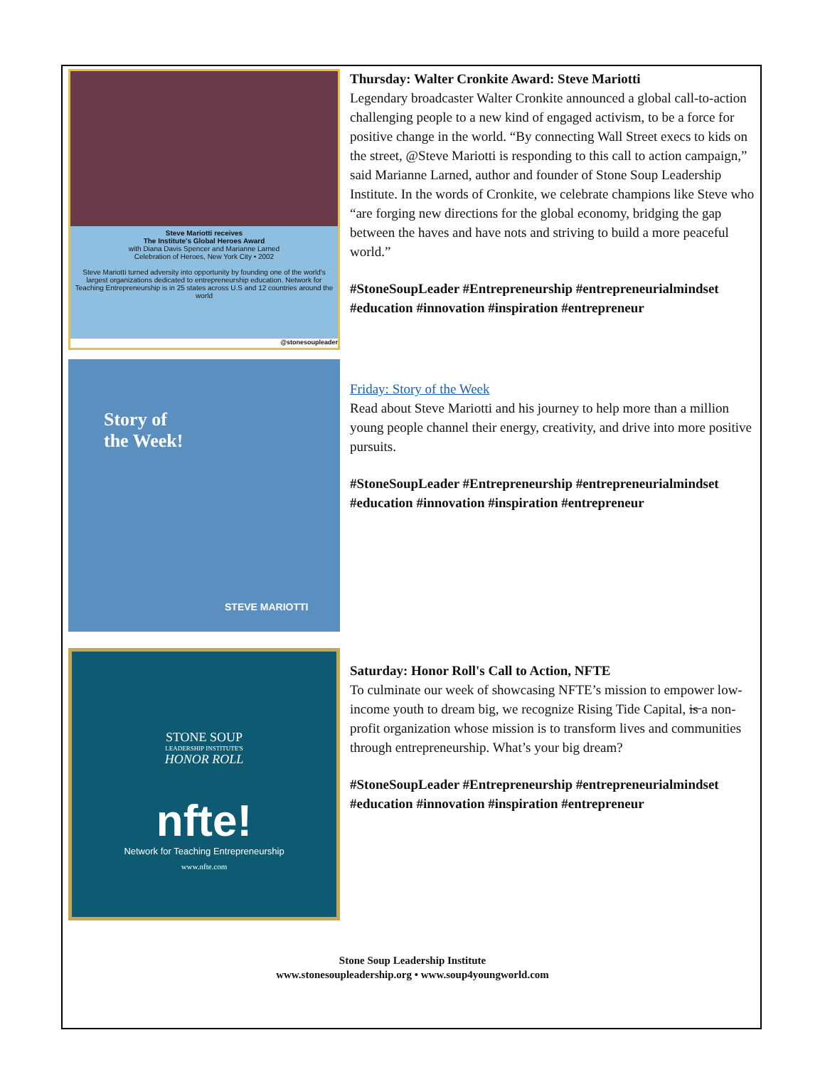Steve Mariotti receives
The Institute's Global Heroes Award
with Diana Davis Spencer and Marianne Larned
Celebration of Heroes, New York City • 2002
Steve Mariotti turned adversity into opportunity by founding one of the world's largest organizations dedicated to entrepreneurship education. Network for Teaching Entrepreneurship is in 25 states across U.S and 12 countries around the world
@stonesoupleader
Thursday: Walter Cronkite Award: Steve Mariotti
Legendary broadcaster Walter Cronkite announced a global call-to-action challenging people to a new kind of engaged activism, to be a force for positive change in the world. “By connecting Wall Street execs to kids on the street, @Steve Mariotti is responding to this call to action campaign,” said Marianne Larned, author and founder of Stone Soup Leadership Institute. In the words of Cronkite, we celebrate champions like Steve who “are forging new directions for the global economy, bridging the gap between the haves and have nots and striving to build a more peaceful world.”
#StoneSoupLeader #Entrepreneurship #entrepreneurialmindset #education #innovation #inspiration #entrepreneur
Story of
the Week!
STEVE MARIOTTI
Friday: Story of the Week
Read about Steve Mariotti and his journey to help more than a million young people channel their energy, creativity, and drive into more positive pursuits.
#StoneSoupLeader #Entrepreneurship #entrepreneurialmindset #education #innovation #inspiration #entrepreneur
STONE SOUP
LEADERSHIP INSTITUTE'S
HONOR ROLL
nfte!
Network for Teaching Entrepreneurship
www.nfte.com
Saturday: Honor Roll's Call to Action, NFTE
To culminate our week of showcasing NFTE’s mission to empower low-income youth to dream big, we recognize Rising Tide Capital, is a non-profit organization whose mission is to transform lives and communities through entrepreneurship. What’s your big dream?
#StoneSoupLeader #Entrepreneurship #entrepreneurialmindset #education #innovation #inspiration #entrepreneur
Stone Soup Leadership Institute
www.stonesoupleadership.org • www.soup4youngworld.com